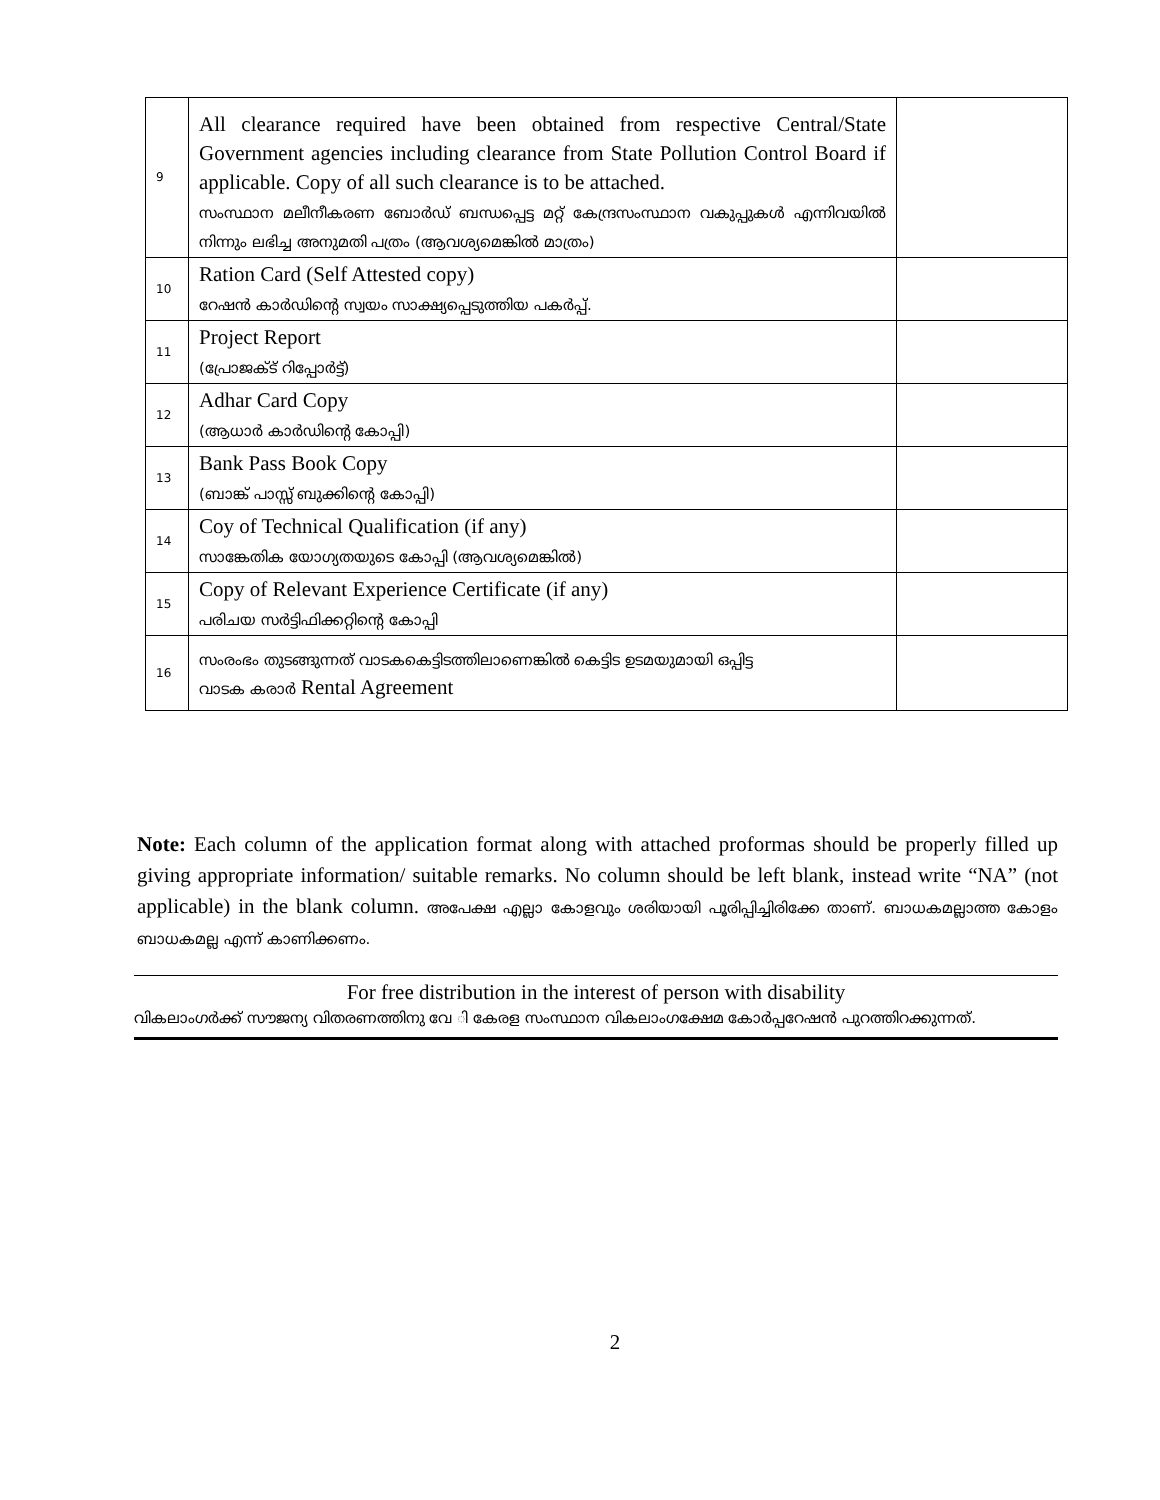| 9 | All clearance required have been obtained from respective Central/State Government agencies including clearance from State Pollution Control Board if applicable. Copy of all such clearance is to be attached. സംസ്ഥാന മലീനീകരണ ബോർഡ് ബന്ധപ്പെട്ട മറ്റ് കേന്ദ്രസംസ്ഥാന വകുപ്പുകൾ എന്നിവയിൽ നിന്നും ലഭിച്ച അനുമതി പത്രം (ആവശ്യമെങ്കിൽ മാത്രം) | |
| 10 | Ration Card (Self Attested copy) റേഷൻ കാർഡിന്റെ സ്വയം സാക്ഷ്യപ്പെടുത്തിയ പകർപ്പ്. | |
| 11 | Project Report (പ്രോജക്ട് റിപ്പോർട്ട്) | |
| 12 | Adhar Card Copy (ആധാർ കാർഡിന്റെ കോപ്പി) | |
| 13 | Bank Pass Book Copy (ബാങ്ക് പാസ്സ് ബുക്കിന്റെ കോപ്പി) | |
| 14 | Coy of Technical Qualification (if any) സാങ്കേതിക യോഗ്യതയുടെ കോപ്പി (ആവശ്യമെങ്കിൽ) | |
| 15 | Copy of Relevant Experience Certificate (if any) പരിചയ സർട്ടിഫിക്കറ്റിന്റെ കോപ്പി | |
| 16 | സംരംഭം തുടങ്ങുന്നത് വാടകകെട്ടിടത്തിലാണെങ്കിൽ കെട്ടിട ഉടമയുമായി ഒപ്പിട്ട വാടക കരാർ Rental Agreement | |
Note: Each column of the application format along with attached proformas should be properly filled up giving appropriate information/ suitable remarks. No column should be left blank, instead write “NA” (not applicable) in the blank column. അപേക്ഷ എല്ലാ കോളവും ശരിയായി പൂരിപ്പിച്ചിരിക്കേ താണ്. ബാധകമല്ലാത്ത കോളം ബാധകമല്ല എന്ന് കാണിക്കണം.
For free distribution in the interest of person with disability
വികലാംഗർക്ക് സൗജന്യ വിതരണത്തിനു വേ ി കേരള സംസ്ഥാന വികലാംഗക്ഷേമ കോർപ്പറേഷൻ പുറത്തിറക്കുന്നത്.
2